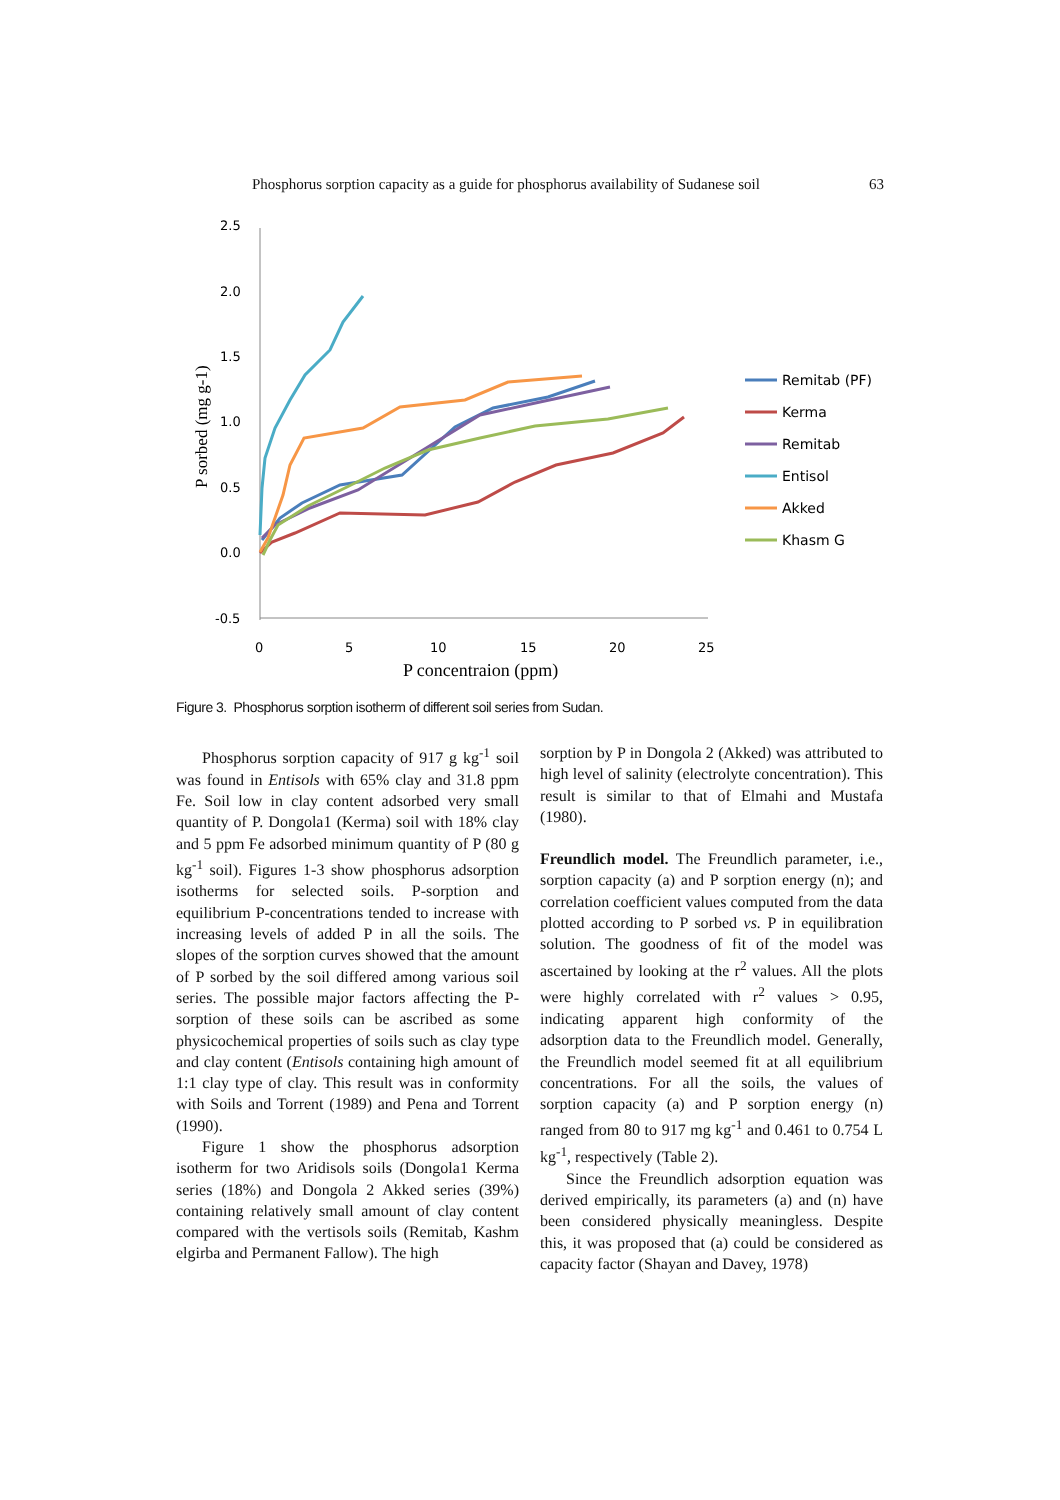Phosphorus sorption capacity as a guide for phosphorus availability of Sudanese soil 63
2.5
2.0
1.5
1.0
0.5
0.0
-0.5
0
5
10
15
20
25
P concentraion (ppm)
P sorbed (mg g-1)
Remitab (PF)
Kerma
Remitab
Entisol
Akked
Khasm G
Figure 3. Phosphorus sorption isotherm of different soil series from Sudan.
Phosphorus sorption capacity of 917 g kg<sup>-1</sup> soil was found in Entisols with 65% clay and 31.8 ppm Fe. Soil low in clay content adsorbed very small quantity of P. Dongola1 (Kerma) soil with 18% clay and 5 ppm Fe adsorbed minimum quantity of P (80 g kg<sup>-1</sup> soil). Figures 1-3 show phosphorus adsorption isotherms for selected soils. P-sorption and equilibrium P-concentrations tended to increase with increasing levels of added P in all the soils. The slopes of the sorption curves showed that the amount of P sorbed by the soil differed among various soil series. The possible major factors affecting the P-sorption of these soils can be ascribed as some physicochemical properties of soils such as clay type and clay content (Entisols containing high amount of 1:1 clay type of clay. This result was in conformity with Soils and Torrent (1989) and Pena and Torrent (1990).
Figure 1 show the phosphorus adsorption isotherm for two Aridisols soils (Dongola1 Kerma series (18%) and Dongola 2 Akked series (39%) containing relatively small amount of clay content compared with the vertisols soils (Remitab, Kashm elgirba and Permanent Fallow). The high
sorption by P in Dongola 2 (Akked) was attributed to high level of salinity (electrolyte concentration). This result is similar to that of Elmahi and Mustafa (1980).
Freundlich model. The Freundlich parameter, i.e., sorption capacity (a) and P sorption energy (n); and correlation coefficient values computed from the data plotted according to P sorbed vs. P in equilibration solution. The goodness of fit of the model was ascertained by looking at the r<sup>2</sup> values. All the plots were highly correlated with r<sup>2</sup> values > 0.95, indicating apparent high conformity of the adsorption data to the Freundlich model. Generally, the Freundlich model seemed fit at all equilibrium concentrations. For all the soils, the values of sorption capacity (a) and P sorption energy (n) ranged from 80 to 917 mg kg<sup>-1</sup> and 0.461 to 0.754 L kg<sup>-1</sup>, respectively (Table 2).
Since the Freundlich adsorption equation was derived empirically, its parameters (a) and (n) have been considered physically meaningless. Despite this, it was proposed that (a) could be considered as capacity factor (Shayan and Davey, 1978)